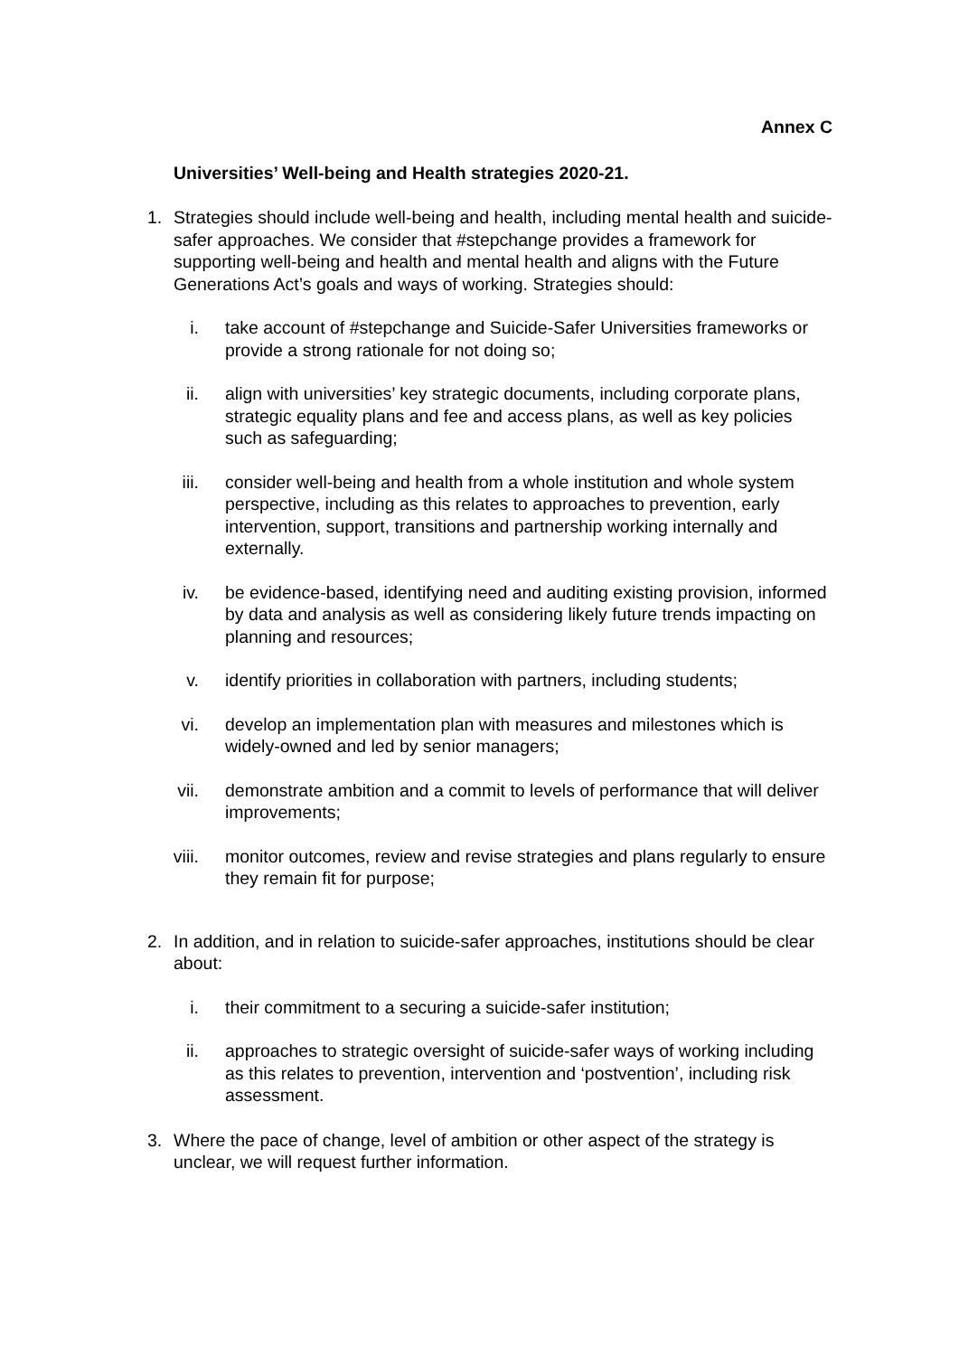Annex C
Universities’ Well-being and Health strategies 2020-21.
1. Strategies should include well-being and health, including mental health and suicide-safer approaches. We consider that #stepchange provides a framework for supporting well-being and health and mental health and aligns with the Future Generations Act’s goals and ways of working. Strategies should:
i. take account of #stepchange and Suicide-Safer Universities frameworks or provide a strong rationale for not doing so;
ii. align with universities’ key strategic documents, including corporate plans, strategic equality plans and fee and access plans, as well as key policies such as safeguarding;
iii. consider well-being and health from a whole institution and whole system perspective, including as this relates to approaches to prevention, early intervention, support, transitions and partnership working internally and externally.
iv. be evidence-based, identifying need and auditing existing provision, informed by data and analysis as well as considering likely future trends impacting on planning and resources;
v. identify priorities in collaboration with partners, including students;
vi. develop an implementation plan with measures and milestones which is widely-owned and led by senior managers;
vii. demonstrate ambition and a commit to levels of performance that will deliver improvements;
viii.
monitor outcomes, review and revise strategies and plans regularly to ensure they remain fit for purpose;
2. In addition, and in relation to suicide-safer approaches, institutions should be clear about:
i. their commitment to a securing a suicide-safer institution;
ii. approaches to strategic oversight of suicide-safer ways of working including as this relates to prevention, intervention and ‘postvention’, including risk assessment.
3. Where the pace of change, level of ambition or other aspect of the strategy is unclear, we will request further information.